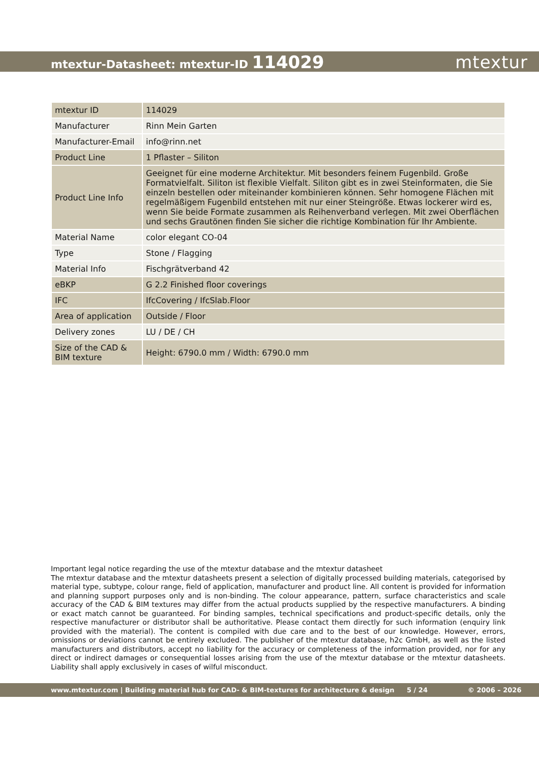mtextur-Datasheet: mtextur-ID 114029 mtextur
| mtextur ID | 114029 |
| Manufacturer | Rinn Mein Garten |
| Manufacturer-Email | info@rinn.net |
| Product Line | 1 Pflaster – Siliton |
| Product Line Info | Geeignet für eine moderne Architektur. Mit besonders feinem Fugenbild. Große Formatvielfalt. Siliton ist flexible Vielfalt. Siliton gibt es in zwei Steinformaten, die Sie einzeln bestellen oder miteinander kombinieren können. Sehr homogene Flächen mit regelmäßigem Fugenbild entstehen mit nur einer Steingröße. Etwas lockerer wird es, wenn Sie beide Formate zusammen als Reihenverband verlegen. Mit zwei Oberflächen und sechs Grautönen finden Sie sicher die richtige Kombination für Ihr Ambiente. |
| Material Name | color elegant CO-04 |
| Type | Stone / Flagging |
| Material Info | Fischgrätverband 42 |
| eBKP | G 2.2 Finished floor coverings |
| IFC | IfcCovering / IfcSlab.Floor |
| Area of application | Outside / Floor |
| Delivery zones | LU / DE / CH |
| Size of the CAD & BIM texture | Height: 6790.0 mm / Width: 6790.0 mm |
Important legal notice regarding the use of the mtextur database and the mtextur datasheet
The mtextur database and the mtextur datasheets present a selection of digitally processed building materials, categorised by material type, subtype, colour range, field of application, manufacturer and product line. All content is provided for information and planning support purposes only and is non-binding. The colour appearance, pattern, surface characteristics and scale accuracy of the CAD & BIM textures may differ from the actual products supplied by the respective manufacturers. A binding or exact match cannot be guaranteed. For binding samples, technical specifications and product-specific details, only the respective manufacturer or distributor shall be authoritative. Please contact them directly for such information (enquiry link provided with the material). The content is compiled with due care and to the best of our knowledge. However, errors, omissions or deviations cannot be entirely excluded. The publisher of the mtextur database, h2c GmbH, as well as the listed manufacturers and distributors, accept no liability for the accuracy or completeness of the information provided, nor for any direct or indirect damages or consequential losses arising from the use of the mtextur database or the mtextur datasheets. Liability shall apply exclusively in cases of wilful misconduct.
www.mtextur.com | Building material hub for CAD- & BIM-textures for architecture & design 5 / 24 © 2006 – 2026